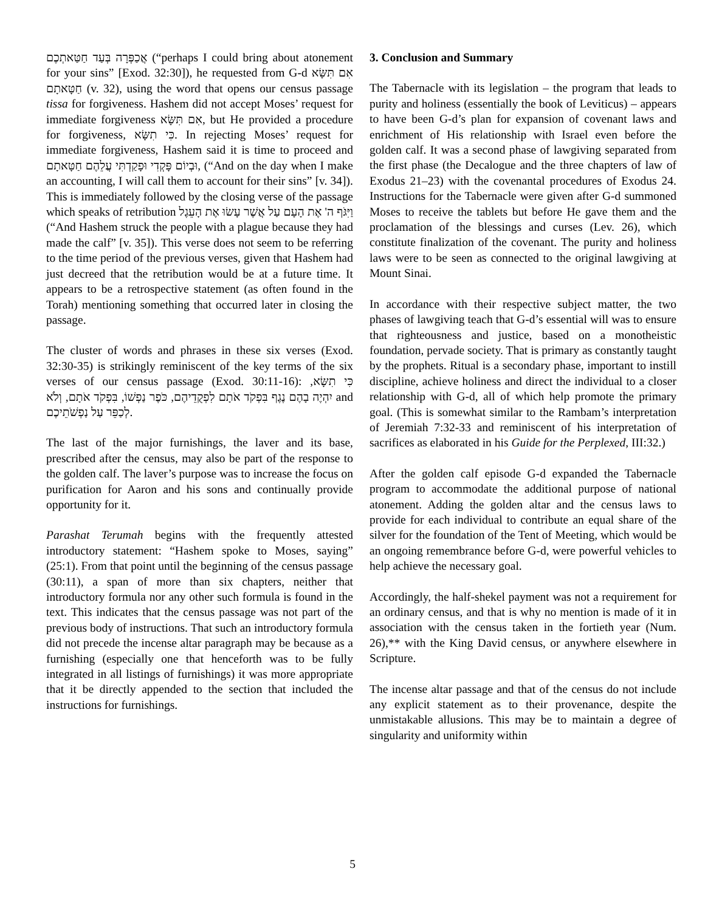אֲכַפְּרָה בְּעַד חַטַּאתְכֶם (“perhaps I could bring about atonement for your sins” [Exod. 32:30]), he requested from G-d אִם תִּשָּׂא חַטָּאתָם (v. 32), using the word that opens our census passage tissa for forgiveness. Hashem did not accept Moses’ request for immediate forgiveness אִם תִּשָּׂא, but He provided a procedure for forgiveness, כִּי תִשָּׂא. In rejecting Moses’ request for immediate forgiveness, Hashem said it is time to proceed and וּבְיוֹם פָּקְדִי וּפָקַדְתִּי עֲלֵהֶם חַטָּאתָם, (“And on the day when I make an accounting, I will call them to account for their sins” [v. 34]). This is immediately followed by the closing verse of the passage which speaks of retribution וַיִּגֹּף ה' אֶת הָעָם עַל אֲשֶׁר עָשׂוּ אֶת הָעֵגֶל (“And Hashem struck the people with a plague because they had made the calf” [v. 35]). This verse does not seem to be referring to the time period of the previous verses, given that Hashem had just decreed that the retribution would be at a future time. It appears to be a retrospective statement (as often found in the Torah) mentioning something that occurred later in closing the passage.
The cluster of words and phrases in these six verses (Exod. 32:30-35) is strikingly reminiscent of the key terms of the six verses of our census passage (Exod. 30:11-16): כִּי תִשָּׂא, לִפְקֻדֵיהֶם, כֹּפֶר נַפְשׁוֹ, בִּפְקֹד אֹתָם, וְלֹא יִהְיֶה בָהֶם נֶגֶף בִּפְקֹד אֹתָם and לְכַפֵּר עַל נַפְשֹׁתֵיכֶם.
The last of the major furnishings, the laver and its base, prescribed after the census, may also be part of the response to the golden calf. The laver’s purpose was to increase the focus on purification for Aaron and his sons and continually provide opportunity for it.
Parashat Terumah begins with the frequently attested introductory statement: “Hashem spoke to Moses, saying” (25:1). From that point until the beginning of the census passage (30:11), a span of more than six chapters, neither that introductory formula nor any other such formula is found in the text. This indicates that the census passage was not part of the previous body of instructions. That such an introductory formula did not precede the incense altar paragraph may be because as a furnishing (especially one that henceforth was to be fully integrated in all listings of furnishings) it was more appropriate that it be directly appended to the section that included the instructions for furnishings.
3. Conclusion and Summary
The Tabernacle with its legislation – the program that leads to purity and holiness (essentially the book of Leviticus) – appears to have been G-d’s plan for expansion of covenant laws and enrichment of His relationship with Israel even before the golden calf. It was a second phase of lawgiving separated from the first phase (the Decalogue and the three chapters of law of Exodus 21–23) with the covenantal procedures of Exodus 24. Instructions for the Tabernacle were given after G-d summoned Moses to receive the tablets but before He gave them and the proclamation of the blessings and curses (Lev. 26), which constitute finalization of the covenant. The purity and holiness laws were to be seen as connected to the original lawgiving at Mount Sinai.
In accordance with their respective subject matter, the two phases of lawgiving teach that G-d’s essential will was to ensure that righteousness and justice, based on a monotheistic foundation, pervade society. That is primary as constantly taught by the prophets. Ritual is a secondary phase, important to instill discipline, achieve holiness and direct the individual to a closer relationship with G-d, all of which help promote the primary goal. (This is somewhat similar to the Rambam’s interpretation of Jeremiah 7:32-33 and reminiscent of his interpretation of sacrifices as elaborated in his Guide for the Perplexed, III:32.)
After the golden calf episode G-d expanded the Tabernacle program to accommodate the additional purpose of national atonement. Adding the golden altar and the census laws to provide for each individual to contribute an equal share of the silver for the foundation of the Tent of Meeting, which would be an ongoing remembrance before G-d, were powerful vehicles to help achieve the necessary goal.
Accordingly, the half-shekel payment was not a requirement for an ordinary census, and that is why no mention is made of it in association with the census taken in the fortieth year (Num. 26),** with the King David census, or anywhere elsewhere in Scripture.
The incense altar passage and that of the census do not include any explicit statement as to their provenance, despite the unmistakable allusions. This may be to maintain a degree of singularity and uniformity within
5